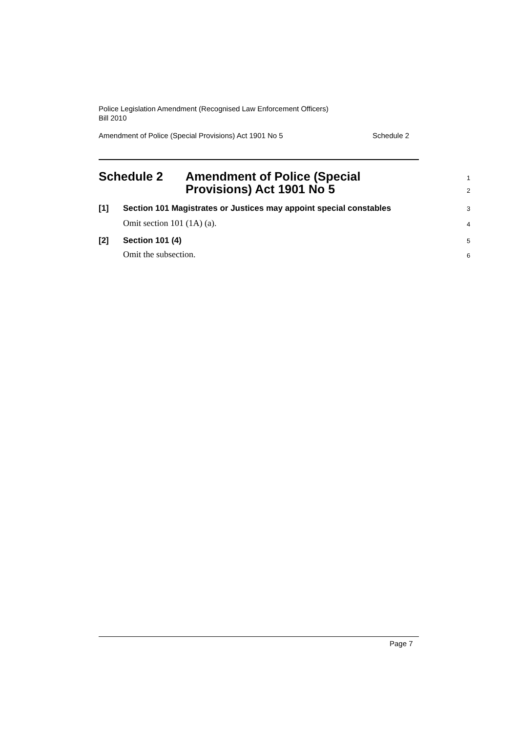Police Legislation Amendment (Recognised Law Enforcement Officers)
Bill 2010
Amendment of Police (Special Provisions) Act 1901 No 5 Schedule 2
Schedule 2 Amendment of Police (Special
Provisions) Act 1901 No 5
1
2
[1] Section 101 Magistrates or Justices may appoint special constables 3
Omit section 101 (1A) (a). 4
[2] Section 101 (4) 5
Omit the subsection. 6
Page 7